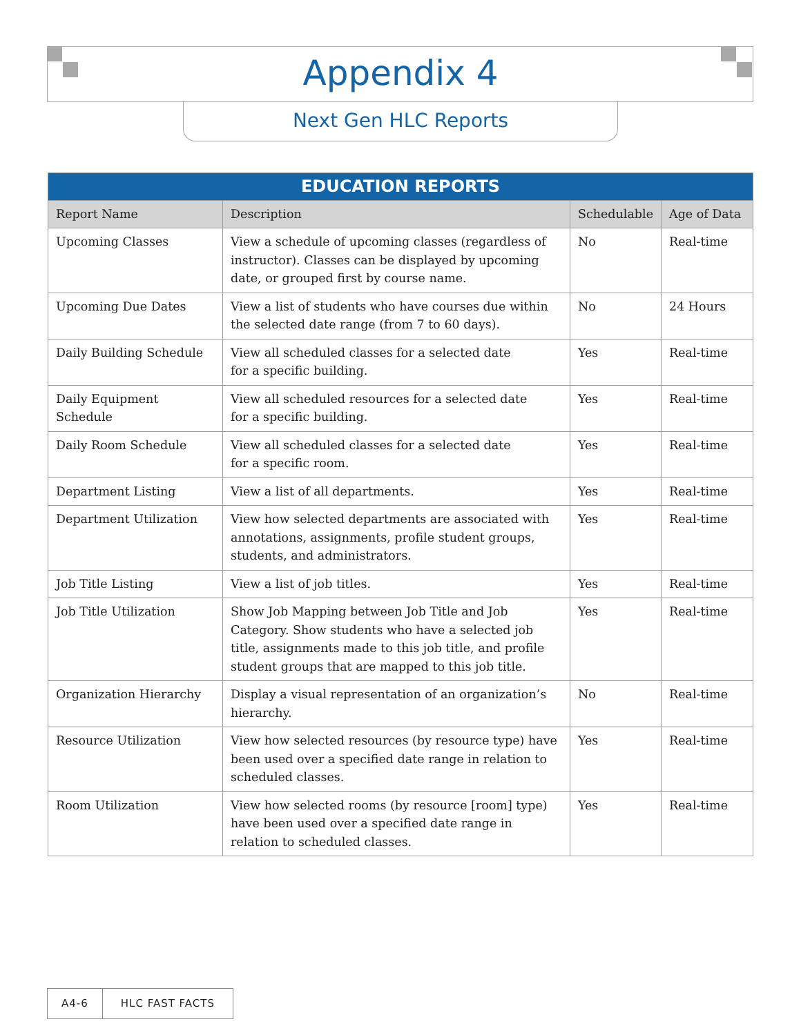Appendix 4
Next Gen HLC Reports
| EDUCATION REPORTS | | | |
| --- | --- | --- | --- |
| Report Name | Description | Schedulable | Age of Data |
| Upcoming Classes | View a schedule of upcoming classes (regardless of instructor). Classes can be displayed by upcoming date, or grouped first by course name. | No | Real-time |
| Upcoming Due Dates | View a list of students who have courses due within the selected date range (from 7 to 60 days). | No | 24 Hours |
| Daily Building Schedule | View all scheduled classes for a selected date for a specific building. | Yes | Real-time |
| Daily Equipment Schedule | View all scheduled resources for a selected date for a specific building. | Yes | Real-time |
| Daily Room Schedule | View all scheduled classes for a selected date for a specific room. | Yes | Real-time |
| Department Listing | View a list of all departments. | Yes | Real-time |
| Department Utilization | View how selected departments are associated with annotations, assignments, profile student groups, students, and administrators. | Yes | Real-time |
| Job Title Listing | View a list of job titles. | Yes | Real-time |
| Job Title Utilization | Show Job Mapping between Job Title and Job Category. Show students who have a selected job title, assignments made to this job title, and profile student groups that are mapped to this job title. | Yes | Real-time |
| Organization Hierarchy | Display a visual representation of an organization’s hierarchy. | No | Real-time |
| Resource Utilization | View how selected resources (by resource type) have been used over a specified date range in relation to scheduled classes. | Yes | Real-time |
| Room Utilization | View how selected rooms (by resource [room] type) have been used over a specified date range in relation to scheduled classes. | Yes | Real-time |
A4-6 HLC FAST FACTS